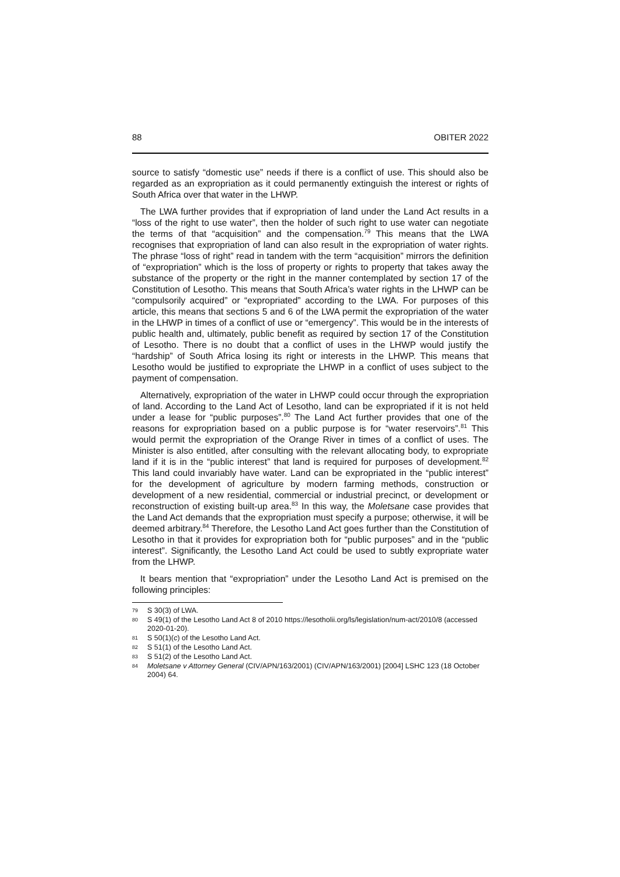88 OBITER 2022
source to satisfy “domestic use” needs if there is a conflict of use. This should also be regarded as an expropriation as it could permanently extinguish the interest or rights of South Africa over that water in the LHWP.
The LWA further provides that if expropriation of land under the Land Act results in a “loss of the right to use water”, then the holder of such right to use water can negotiate the terms of that “acquisition” and the compensation.<sup>79</sup> This means that the LWA recognises that expropriation of land can also result in the expropriation of water rights. The phrase “loss of right” read in tandem with the term “acquisition” mirrors the definition of “expropriation” which is the loss of property or rights to property that takes away the substance of the property or the right in the manner contemplated by section 17 of the Constitution of Lesotho. This means that South Africa’s water rights in the LHWP can be “compulsorily acquired” or “expropriated” according to the LWA. For purposes of this article, this means that sections 5 and 6 of the LWA permit the expropriation of the water in the LHWP in times of a conflict of use or “emergency”. This would be in the interests of public health and, ultimately, public benefit as required by section 17 of the Constitution of Lesotho. There is no doubt that a conflict of uses in the LHWP would justify the “hardship” of South Africa losing its right or interests in the LHWP. This means that Lesotho would be justified to expropriate the LHWP in a conflict of uses subject to the payment of compensation.
Alternatively, expropriation of the water in LHWP could occur through the expropriation of land. According to the Land Act of Lesotho, land can be expropriated if it is not held under a lease for “public purposes”.<sup>80</sup> The Land Act further provides that one of the reasons for expropriation based on a public purpose is for “water reservoirs”.<sup>81</sup> This would permit the expropriation of the Orange River in times of a conflict of uses. The Minister is also entitled, after consulting with the relevant allocating body, to expropriate land if it is in the “public interest” that land is required for purposes of development.<sup>82</sup> This land could invariably have water. Land can be expropriated in the “public interest” for the development of agriculture by modern farming methods, construction or development of a new residential, commercial or industrial precinct, or development or reconstruction of existing built-up area.<sup>83</sup> In this way, the Moletsane case provides that the Land Act demands that the expropriation must specify a purpose; otherwise, it will be deemed arbitrary.<sup>84</sup> Therefore, the Lesotho Land Act goes further than the Constitution of Lesotho in that it provides for expropriation both for “public purposes” and in the “public interest”. Significantly, the Lesotho Land Act could be used to subtly expropriate water from the LHWP.
It bears mention that “expropriation” under the Lesotho Land Act is premised on the following principles:
79 S 30(3) of LWA.
80 S 49(1) of the Lesotho Land Act 8 of 2010 https://lesotholii.org/ls/legislation/num-act/2010/8 (accessed 2020-01-20).
81 S 50(1)(c) of the Lesotho Land Act.
82 S 51(1) of the Lesotho Land Act.
83 S 51(2) of the Lesotho Land Act.
84 Moletsane v Attorney General (CIV/APN/163/2001) (CIV/APN/163/2001) [2004] LSHC 123 (18 October 2004) 64.